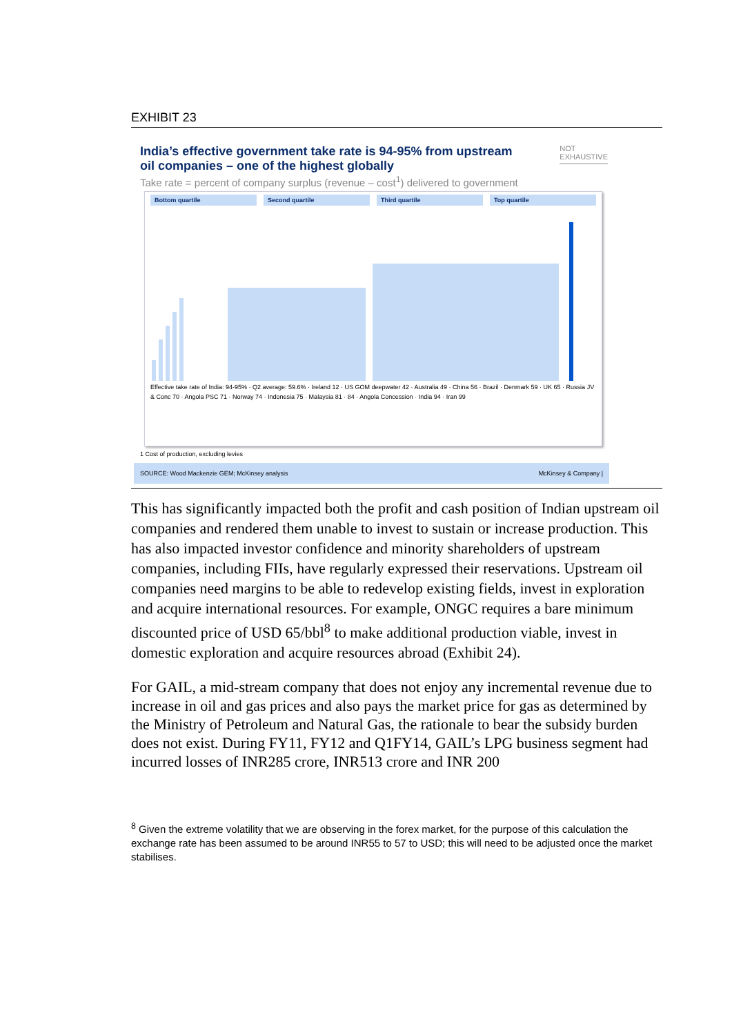EXHIBIT 23
India’s effective government take rate is 94-95% from upstream
oil companies – one of the highest globally
NOT
EXHAUSTIVE
Take rate = percent of company surplus (revenue – cost<sup>1</sup>) delivered to government
Bottom quartile Second quartile Third quartile Top quartile
Effective take rate of India: 94-95% · Q2 average: 59.6% · Ireland 12 · US GOM deepwater 42 · Australia 49 · China 56 · Brazil · Denmark 59 · UK 65 · Russia JV & Conc 70 · Angola PSC 71 · Norway 74 · Indonesia 75 · Malaysia 81 · 84 · Angola Concession · India 94 · Iran 99
1 Cost of production, excluding levies
SOURCE: Wood Mackenzie GEM; McKinsey analysis McKinsey & Company |
This has significantly impacted both the profit and cash position of Indian upstream oil companies and rendered them unable to invest to sustain or increase production. This has also impacted investor confidence and minority shareholders of upstream companies, including FIIs, have regularly expressed their reservations. Upstream oil companies need margins to be able to redevelop existing fields, invest in exploration and acquire international resources. For example, ONGC requires a bare minimum discounted price of USD 65/bbl<sup>8</sup> to make additional production viable, invest in domestic exploration and acquire resources abroad (Exhibit 24).
For GAIL, a mid-stream company that does not enjoy any incremental revenue due to increase in oil and gas prices and also pays the market price for gas as determined by the Ministry of Petroleum and Natural Gas, the rationale to bear the subsidy burden does not exist. During FY11, FY12 and Q1FY14, GAIL’s LPG business segment had incurred losses of INR285 crore, INR513 crore and INR 200
<sup>8</sup> Given the extreme volatility that we are observing in the forex market, for the purpose of this calculation the exchange rate has been assumed to be around INR55 to 57 to USD; this will need to be adjusted once the market stabilises.